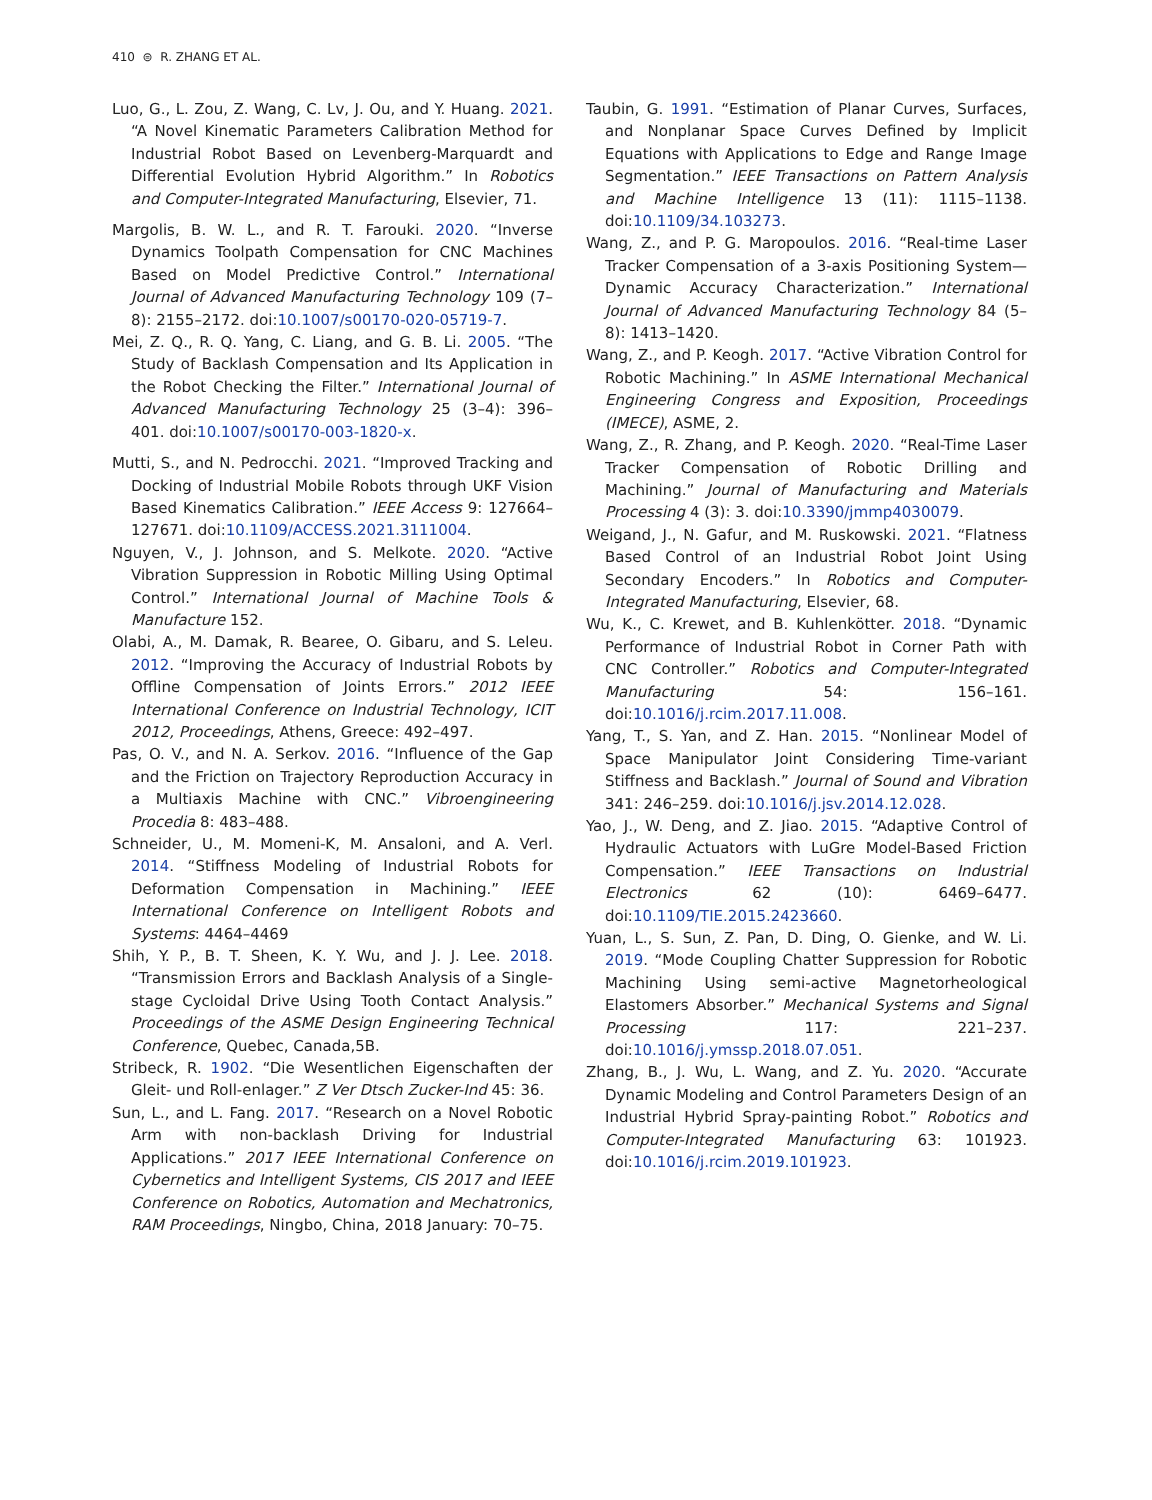410 ⊜ R. ZHANG ET AL.
Luo, G., L. Zou, Z. Wang, C. Lv, J. Ou, and Y. Huang. 2021. “A Novel Kinematic Parameters Calibration Method for Industrial Robot Based on Levenberg-Marquardt and Differential Evolution Hybrid Algorithm.” In Robotics and Computer-Integrated Manufacturing, Elsevier, 71.
Margolis, B. W. L., and R. T. Farouki. 2020. “Inverse Dynamics Toolpath Compensation for CNC Machines Based on Model Predictive Control.” International Journal of Advanced Manufacturing Technology 109 (7–8): 2155–2172. doi:10.1007/s00170-020-05719-7.
Mei, Z. Q., R. Q. Yang, C. Liang, and G. B. Li. 2005. “The Study of Backlash Compensation and Its Application in the Robot Checking the Filter.” International Journal of Advanced Manufacturing Technology 25 (3–4): 396–401. doi:10.1007/s00170-003-1820-x.
Mutti, S., and N. Pedrocchi. 2021. “Improved Tracking and Docking of Industrial Mobile Robots through UKF Vision Based Kinematics Calibration.” IEEE Access 9: 127664–127671. doi:10.1109/ACCESS.2021.3111004.
Nguyen, V., J. Johnson, and S. Melkote. 2020. “Active Vibration Suppression in Robotic Milling Using Optimal Control.” International Journal of Machine Tools & Manufacture 152.
Olabi, A., M. Damak, R. Bearee, O. Gibaru, and S. Leleu. 2012. “Improving the Accuracy of Industrial Robots by Offline Compensation of Joints Errors.” 2012 IEEE International Conference on Industrial Technology, ICIT 2012, Proceedings, Athens, Greece: 492–497.
Pas, O. V., and N. A. Serkov. 2016. “Influence of the Gap and the Friction on Trajectory Reproduction Accuracy in a Multiaxis Machine with CNC.” Vibroengineering Procedia 8: 483–488.
Schneider, U., M. Momeni-K, M. Ansaloni, and A. Verl. 2014. “Stiffness Modeling of Industrial Robots for Deformation Compensation in Machining.” IEEE International Conference on Intelligent Robots and Systems: 4464–4469
Shih, Y. P., B. T. Sheen, K. Y. Wu, and J. J. Lee. 2018. “Transmission Errors and Backlash Analysis of a Single-stage Cycloidal Drive Using Tooth Contact Analysis.” Proceedings of the ASME Design Engineering Technical Conference, Quebec, Canada,5B.
Stribeck, R. 1902. “Die Wesentlichen Eigenschaften der Gleit- und Roll-enlager.” Z Ver Dtsch Zucker-Ind 45: 36.
Sun, L., and L. Fang. 2017. “Research on a Novel Robotic Arm with non-backlash Driving for Industrial Applications.” 2017 IEEE International Conference on Cybernetics and Intelligent Systems, CIS 2017 and IEEE Conference on Robotics, Automation and Mechatronics, RAM Proceedings, Ningbo, China, 2018 January: 70–75.
Taubin, G. 1991. “Estimation of Planar Curves, Surfaces, and Nonplanar Space Curves Defined by Implicit Equations with Applications to Edge and Range Image Segmentation.” IEEE Transactions on Pattern Analysis and Machine Intelligence 13 (11): 1115–1138. doi:10.1109/34.103273.
Wang, Z., and P. G. Maropoulos. 2016. “Real-time Laser Tracker Compensation of a 3-axis Positioning System—Dynamic Accuracy Characterization.” International Journal of Advanced Manufacturing Technology 84 (5–8): 1413–1420.
Wang, Z., and P. Keogh. 2017. “Active Vibration Control for Robotic Machining.” In ASME International Mechanical Engineering Congress and Exposition, Proceedings (IMECE), ASME, 2.
Wang, Z., R. Zhang, and P. Keogh. 2020. “Real-Time Laser Tracker Compensation of Robotic Drilling and Machining.” Journal of Manufacturing and Materials Processing 4 (3): 3. doi:10.3390/jmmp4030079.
Weigand, J., N. Gafur, and M. Ruskowski. 2021. “Flatness Based Control of an Industrial Robot Joint Using Secondary Encoders.” In Robotics and Computer-Integrated Manufacturing, Elsevier, 68.
Wu, K., C. Krewet, and B. Kuhlenkötter. 2018. “Dynamic Performance of Industrial Robot in Corner Path with CNC Controller.” Robotics and Computer-Integrated Manufacturing 54: 156–161. doi:10.1016/j.rcim.2017.11.008.
Yang, T., S. Yan, and Z. Han. 2015. “Nonlinear Model of Space Manipulator Joint Considering Time-variant Stiffness and Backlash.” Journal of Sound and Vibration 341: 246–259. doi:10.1016/j.jsv.2014.12.028.
Yao, J., W. Deng, and Z. Jiao. 2015. “Adaptive Control of Hydraulic Actuators with LuGre Model-Based Friction Compensation.” IEEE Transactions on Industrial Electronics 62 (10): 6469–6477. doi:10.1109/TIE.2015.2423660.
Yuan, L., S. Sun, Z. Pan, D. Ding, O. Gienke, and W. Li. 2019. “Mode Coupling Chatter Suppression for Robotic Machining Using semi-active Magnetorheological Elastomers Absorber.” Mechanical Systems and Signal Processing 117: 221–237. doi:10.1016/j.ymssp.2018.07.051.
Zhang, B., J. Wu, L. Wang, and Z. Yu. 2020. “Accurate Dynamic Modeling and Control Parameters Design of an Industrial Hybrid Spray-painting Robot.” Robotics and Computer-Integrated Manufacturing 63: 101923. doi:10.1016/j.rcim.2019.101923.